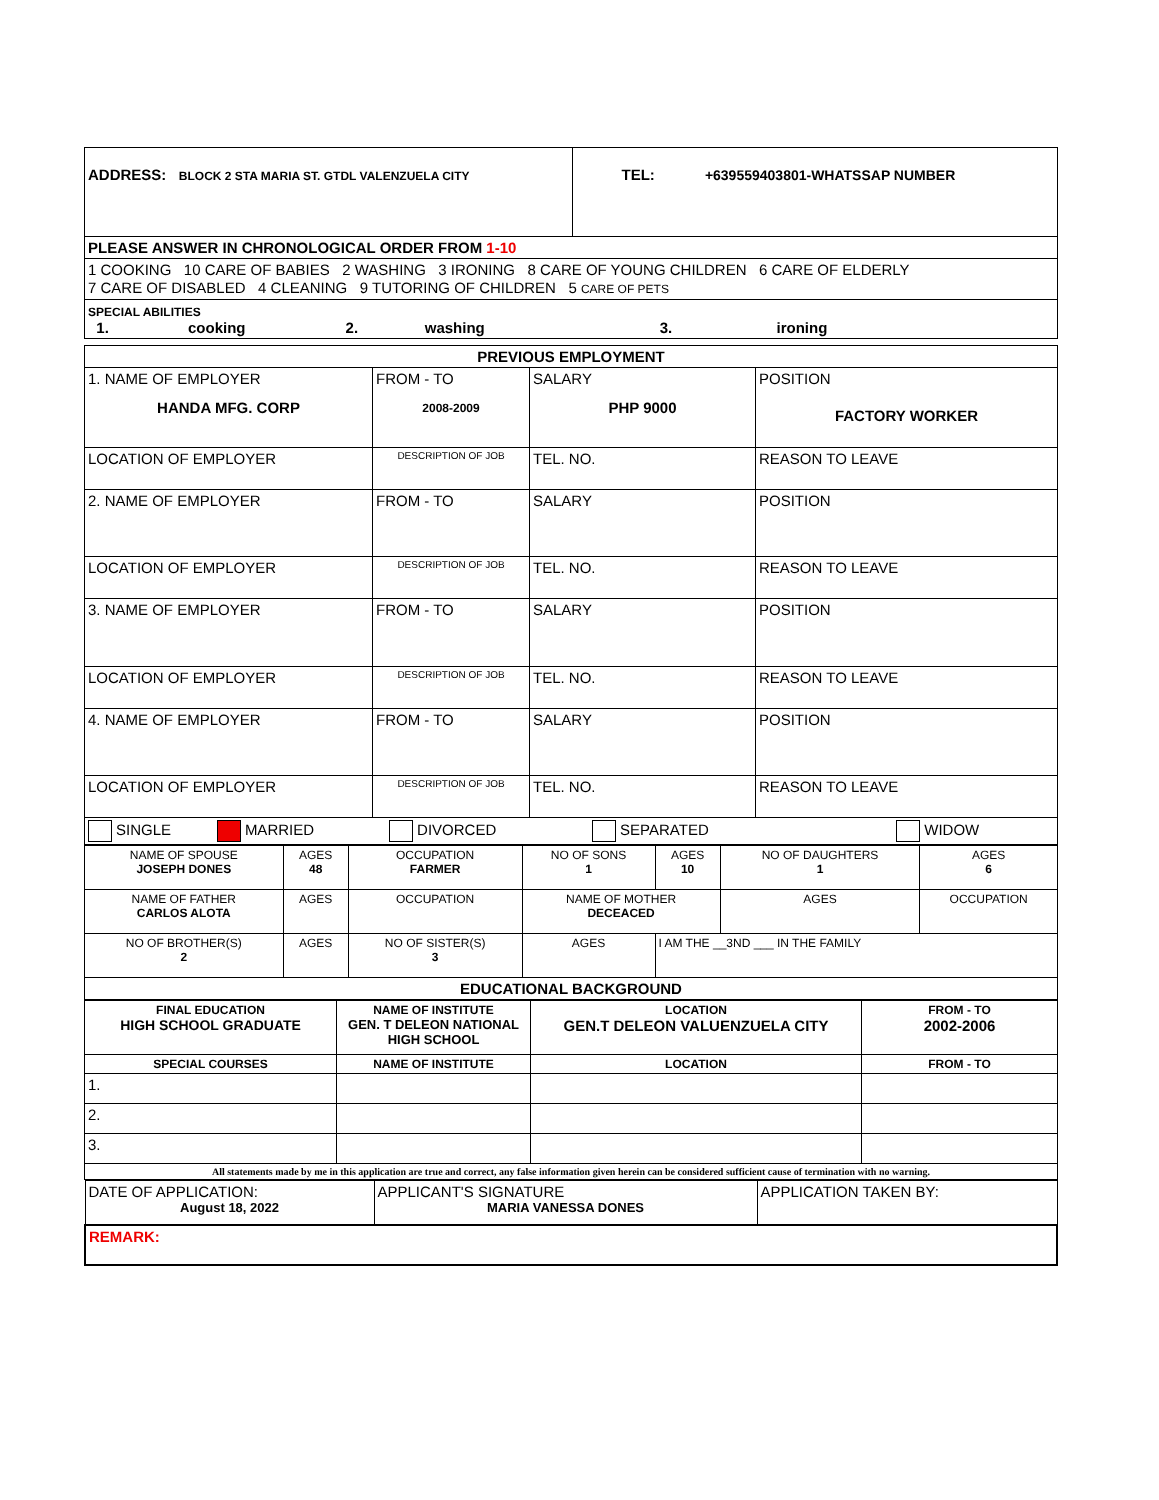| ADDRESS: BLOCK 2 STA MARIA ST. GTDL VALENZUELA CITY | TEL: +639559403801-WHATSSAP NUMBER |
| PLEASE ANSWER IN CHRONOLOGICAL ORDER FROM 1-10 | |
| 1 COOKING 10 CARE OF BABIES 2 WASHING 3 IRONING 8 CARE OF YOUNG CHILDREN 6 CARE OF ELDERLY 7 CARE OF DISABLED 4 CLEANING 9 TUTORING OF CHILDREN 5 CARE OF PETS | |
| SPECIAL ABILITIES 1. cooking 2. washing 3. ironing | |
| PREVIOUS EMPLOYMENT | | | |
| 1. NAME OF EMPLOYER HANDA MFG. CORP | FROM - TO 2008-2009 | SALARY PHP 9000 | POSITION FACTORY WORKER |
| LOCATION OF EMPLOYER | DESCRIPTION OF JOB | TEL. NO. | REASON TO LEAVE |
| 2. NAME OF EMPLOYER | FROM - TO | SALARY | POSITION |
| LOCATION OF EMPLOYER | DESCRIPTION OF JOB | TEL. NO. | REASON TO LEAVE |
| 3. NAME OF EMPLOYER | FROM - TO | SALARY | POSITION |
| LOCATION OF EMPLOYER | DESCRIPTION OF JOB | TEL. NO. | REASON TO LEAVE |
| 4. NAME OF EMPLOYER | FROM - TO | SALARY | POSITION |
| LOCATION OF EMPLOYER | DESCRIPTION OF JOB | TEL. NO. | REASON TO LEAVE |
| SINGLE MARRIED DIVORCED SEPARATED WIDOW | | | |
| NAME OF SPOUSE JOSEPH DONES | AGES 48 | OCCUPATION FARMER | NO OF SONS 1 | AGES 10 | NO OF DAUGHTERS 1 | AGES 6 |
| NAME OF FATHER CARLOS ALOTA | AGES | OCCUPATION | NAME OF MOTHER DECEACED | | AGES | OCCUPATION |
| NO OF BROTHER(S) 2 | AGES | NO OF SISTER(S) 3 | AGES | I AM THE __3ND ___ IN THE FAMILY | | |
| EDUCATIONAL BACKGROUND | | | | | | |
| FINAL EDUCATION HIGH SCHOOL GRADUATE | NAME OF INSTITUTE GEN. T DELEON NATIONAL HIGH SCHOOL | LOCATION GEN.T DELEON VALUENZUELA CITY | FROM - TO 2002-2006 |
| SPECIAL COURSES | NAME OF INSTITUTE | LOCATION | FROM - TO |
| 1. | | | |
| 2. | | | |
| 3. | | | |
| All statements made by me in this application are true and correct, any false information given herein can be considered sufficient cause of termination with no warning. | | | |
| DATE OF APPLICATION: August 18, 2022 | APPLICANT'S SIGNATURE MARIA VANESSA DONES | APPLICATION TAKEN BY: |
| REMARK: | | |